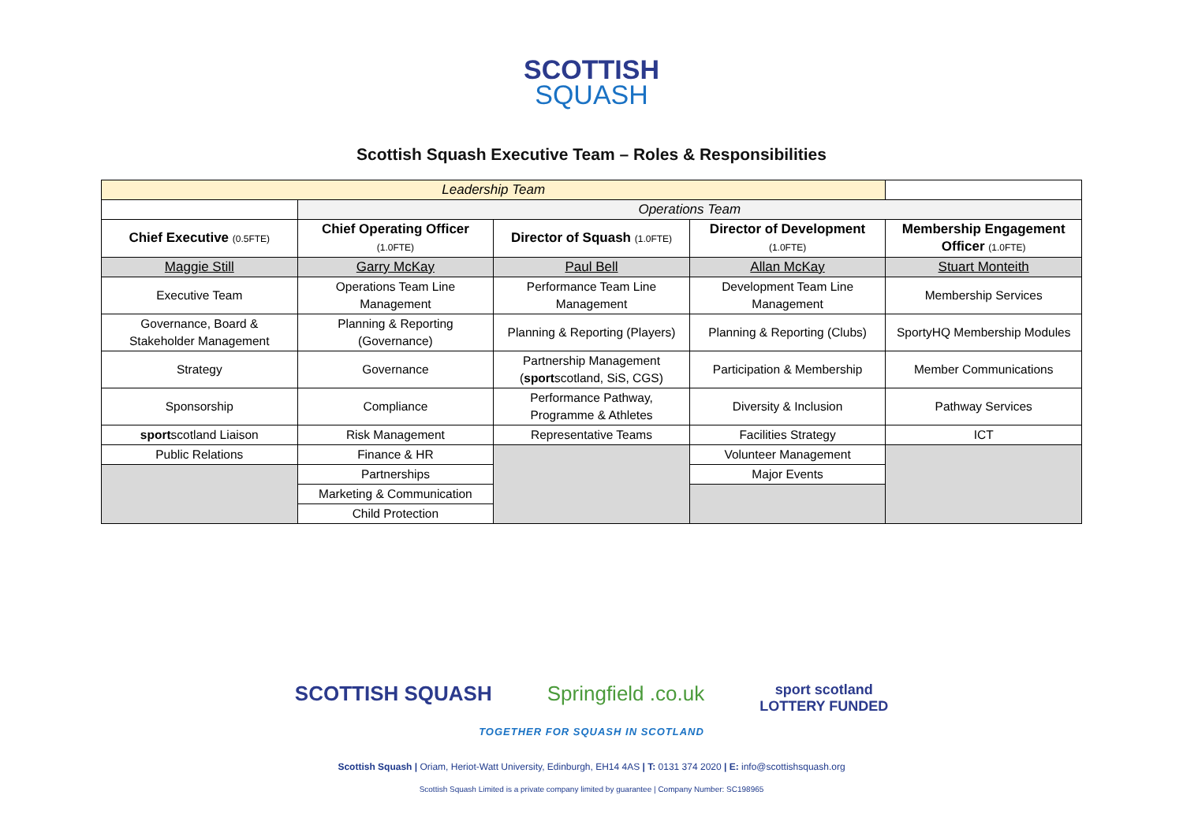SCOTTISH
SQUASH
Scottish Squash Executive Team – Roles & Responsibilities
| Leadership Team | | | | |
| | Operations Team | | | |
| Chief Executive (0.5FTE) | Chief Operating Officer (1.0FTE) | Director of Squash (1.0FTE) | Director of Development (1.0FTE) | Membership Engagement Officer (1.0FTE) |
| Maggie Still | Garry McKay | Paul Bell | Allan McKay | Stuart Monteith |
| Executive Team | Operations Team Line Management | Performance Team Line Management | Development Team Line Management | Membership Services |
| Governance, Board & Stakeholder Management | Planning & Reporting (Governance) | Planning & Reporting (Players) | Planning & Reporting (Clubs) | SportyHQ Membership Modules |
| Strategy | Governance | Partnership Management ( sport scotland, SiS, CGS) | Participation & Membership | Member Communications |
| Sponsorship | Compliance | Performance Pathway, Programme & Athletes | Diversity & Inclusion | Pathway Services |
| sport scotland Liaison | Risk Management | Representative Teams | Facilities Strategy | ICT |
| Public Relations | Finance & HR | | Volunteer Management | |
| | Partnerships | | Major Events | |
| | Marketing & Communication | | | |
| | Child Protection | | | |
SCOTTISH SQUASH Springfield .co.uk sport scotland
LOTTERY FUNDED
TOGETHER FOR SQUASH IN SCOTLAND
Scottish Squash | Oriam, Heriot-Watt University, Edinburgh, EH14 4AS | T: 0131 374 2020 | E: info@scottishsquash.org
Scottish Squash Limited is a private company limited by guarantee | Company Number: SC198965